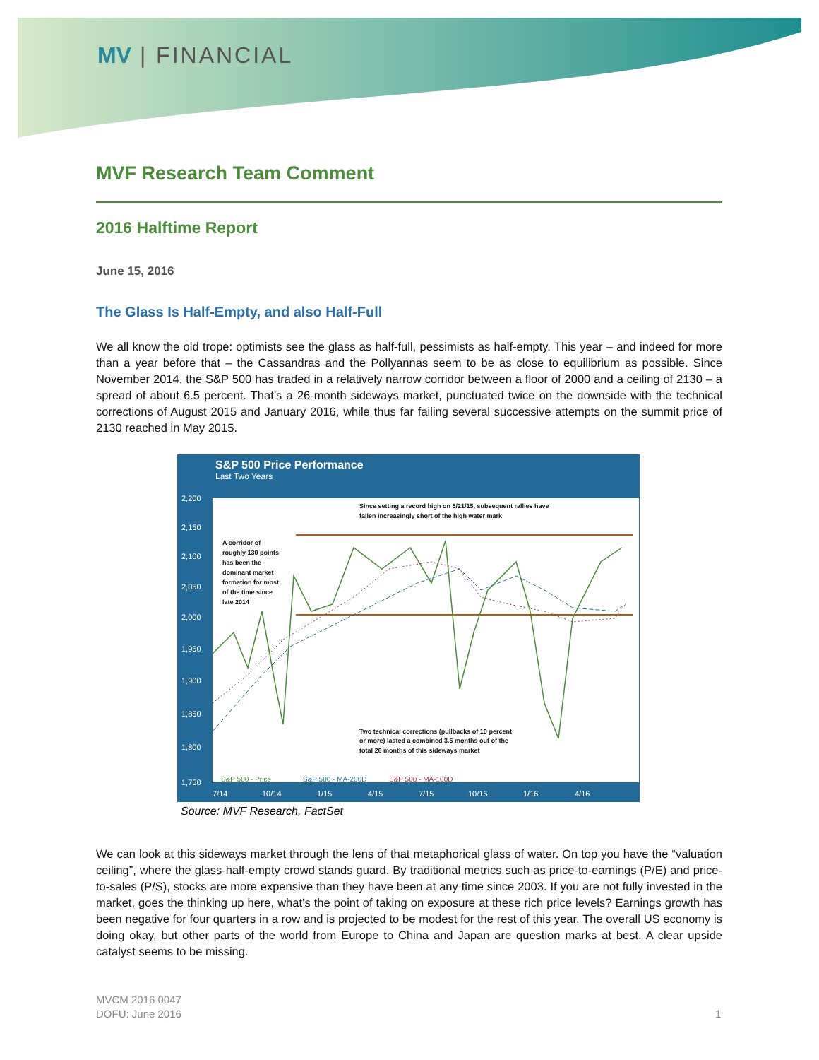MV | FINANCIAL
MVF Research Team Comment
2016 Halftime Report
June 15, 2016
The Glass Is Half-Empty, and also Half-Full
We all know the old trope: optimists see the glass as half-full, pessimists as half-empty. This year – and indeed for more than a year before that – the Cassandras and the Pollyannas seem to be as close to equilibrium as possible. Since November 2014, the S&P 500 has traded in a relatively narrow corridor between a floor of 2000 and a ceiling of 2130 – a spread of about 6.5 percent. That’s a 26-month sideways market, punctuated twice on the downside with the technical corrections of August 2015 and January 2016, while thus far failing several successive attempts on the summit price of 2130 reached in May 2015.
S&P 500 Price Performance
Last Two Years
2,200
2,150
2,100
2,050
2,000
1,950
1,900
1,850
1,800
1,750
7/14
10/14
1/15
4/15
7/15
10/15
1/16
4/16
Since setting a record high on 5/21/15, subsequent rallies have
fallen increasingly short of the high water mark
A corridor of
roughly 130 points
has been the
dominant market
formation for most
of the time since
late 2014
Two technical corrections (pullbacks of 10 percent
or more) lasted a combined 3.5 months out of the
total 26 months of this sideways market
S&P 500 - Price
S&P 500 - MA-200D
S&P 500 - MA-100D
Source: MVF Research, FactSet
We can look at this sideways market through the lens of that metaphorical glass of water. On top you have the “valuation ceiling”, where the glass-half-empty crowd stands guard. By traditional metrics such as price-to-earnings (P/E) and price-to-sales (P/S), stocks are more expensive than they have been at any time since 2003. If you are not fully invested in the market, goes the thinking up here, what’s the point of taking on exposure at these rich price levels? Earnings growth has been negative for four quarters in a row and is projected to be modest for the rest of this year. The overall US economy is doing okay, but other parts of the world from Europe to China and Japan are question marks at best. A clear upside catalyst seems to be missing.
MVCM 2016 0047
DOFU: June 2016
1